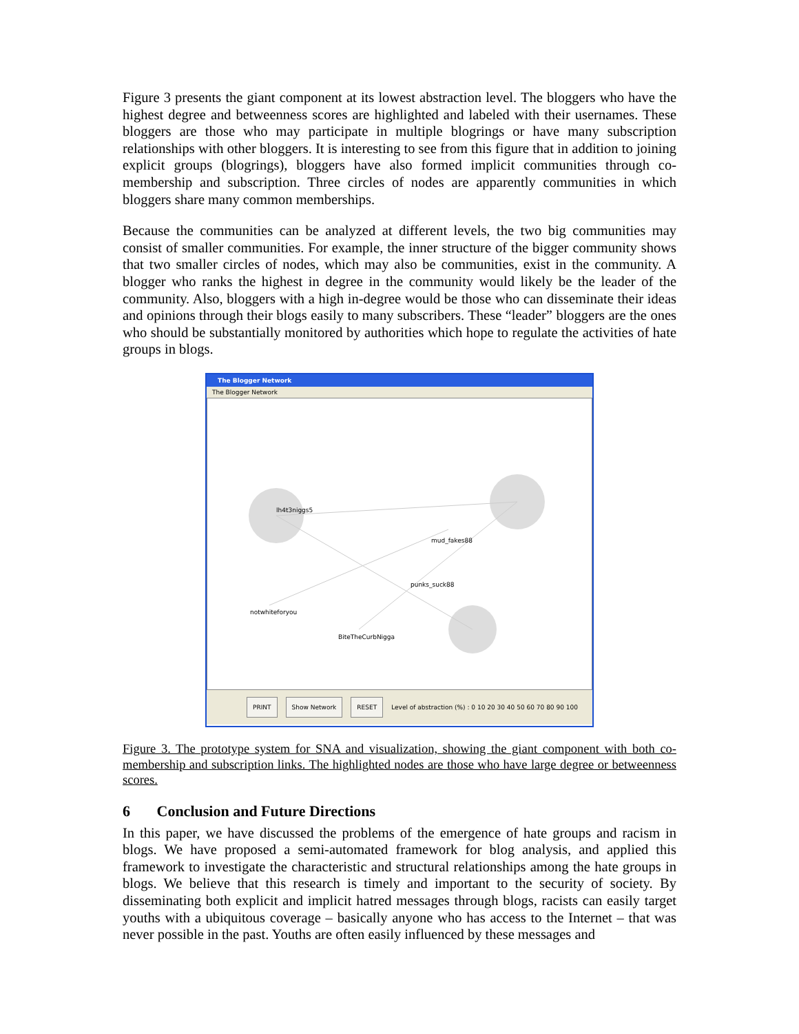Figure 3 presents the giant component at its lowest abstraction level. The bloggers who have the highest degree and betweenness scores are highlighted and labeled with their usernames. These bloggers are those who may participate in multiple blogrings or have many subscription relationships with other bloggers. It is interesting to see from this figure that in addition to joining explicit groups (blogrings), bloggers have also formed implicit communities through co-membership and subscription. Three circles of nodes are apparently communities in which bloggers share many common memberships.
Because the communities can be analyzed at different levels, the two big communities may consist of smaller communities. For example, the inner structure of the bigger community shows that two smaller circles of nodes, which may also be communities, exist in the community. A blogger who ranks the highest in degree in the community would likely be the leader of the community. Also, bloggers with a high in-degree would be those who can disseminate their ideas and opinions through their blogs easily to many subscribers. These “leader” bloggers are the ones who should be substantially monitored by authorities which hope to regulate the activities of hate groups in blogs.
The Blogger Network
The Blogger Network
lh4t3niggs5
mud_fakes88
punks_suck88
notwhiteforyou
BiteTheCurbNigga
PRINT Show Network RESET Level of abstraction (%) : 0 10 20 30 40 50 60 70 80 90 100
Figure 3. The prototype system for SNA and visualization, showing the giant component with both co-membership and subscription links. The highlighted nodes are those who have large degree or betweenness scores.
6 Conclusion and Future Directions
In this paper, we have discussed the problems of the emergence of hate groups and racism in blogs. We have proposed a semi-automated framework for blog analysis, and applied this framework to investigate the characteristic and structural relationships among the hate groups in blogs. We believe that this research is timely and important to the security of society. By disseminating both explicit and implicit hatred messages through blogs, racists can easily target youths with a ubiquitous coverage – basically anyone who has access to the Internet – that was never possible in the past. Youths are often easily influenced by these messages and